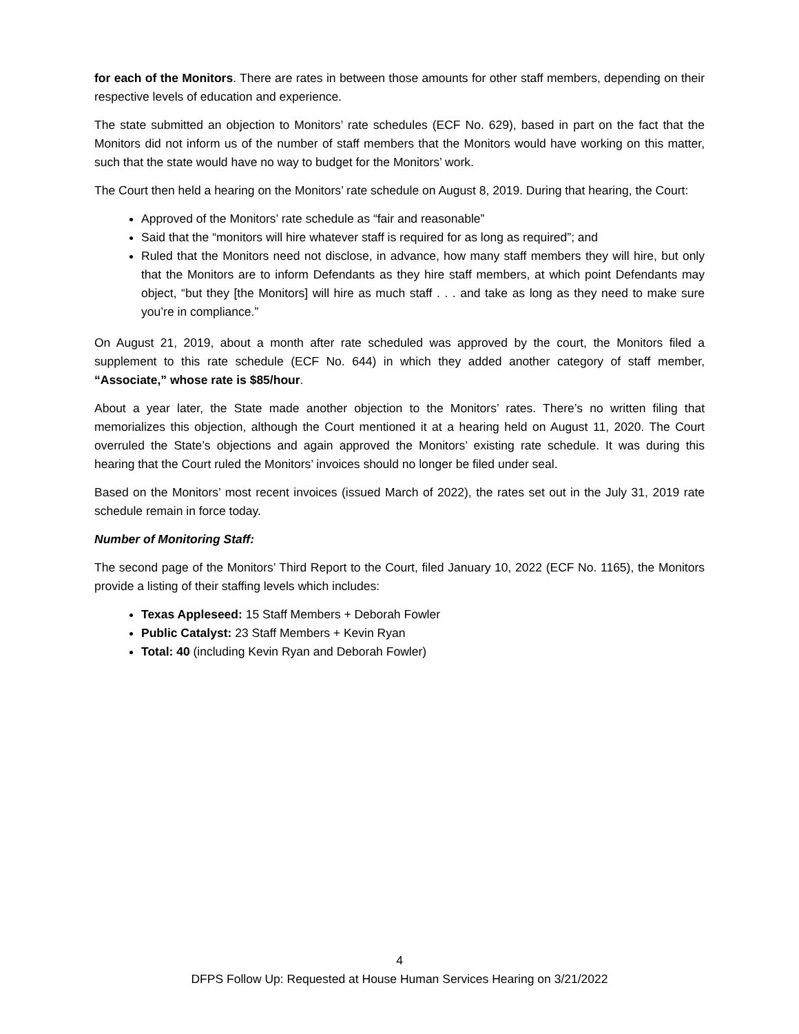for each of the Monitors. There are rates in between those amounts for other staff members, depending on their respective levels of education and experience.
The state submitted an objection to Monitors’ rate schedules (ECF No. 629), based in part on the fact that the Monitors did not inform us of the number of staff members that the Monitors would have working on this matter, such that the state would have no way to budget for the Monitors’ work.
The Court then held a hearing on the Monitors’ rate schedule on August 8, 2019. During that hearing, the Court:
Approved of the Monitors’ rate schedule as “fair and reasonable”
Said that the “monitors will hire whatever staff is required for as long as required”; and
Ruled that the Monitors need not disclose, in advance, how many staff members they will hire, but only that the Monitors are to inform Defendants as they hire staff members, at which point Defendants may object, “but they [the Monitors] will hire as much staff . . . and take as long as they need to make sure you’re in compliance.”
On August 21, 2019, about a month after rate scheduled was approved by the court, the Monitors filed a supplement to this rate schedule (ECF No. 644) in which they added another category of staff member, “Associate,” whose rate is $85/hour.
About a year later, the State made another objection to the Monitors’ rates. There’s no written filing that memorializes this objection, although the Court mentioned it at a hearing held on August 11, 2020. The Court overruled the State’s objections and again approved the Monitors’ existing rate schedule. It was during this hearing that the Court ruled the Monitors’ invoices should no longer be filed under seal.
Based on the Monitors’ most recent invoices (issued March of 2022), the rates set out in the July 31, 2019 rate schedule remain in force today.
Number of Monitoring Staff:
The second page of the Monitors’ Third Report to the Court, filed January 10, 2022 (ECF No. 1165), the Monitors provide a listing of their staffing levels which includes:
Texas Appleseed: 15 Staff Members + Deborah Fowler
Public Catalyst: 23 Staff Members + Kevin Ryan
Total: 40 (including Kevin Ryan and Deborah Fowler)
4
DFPS Follow Up: Requested at House Human Services Hearing on 3/21/2022